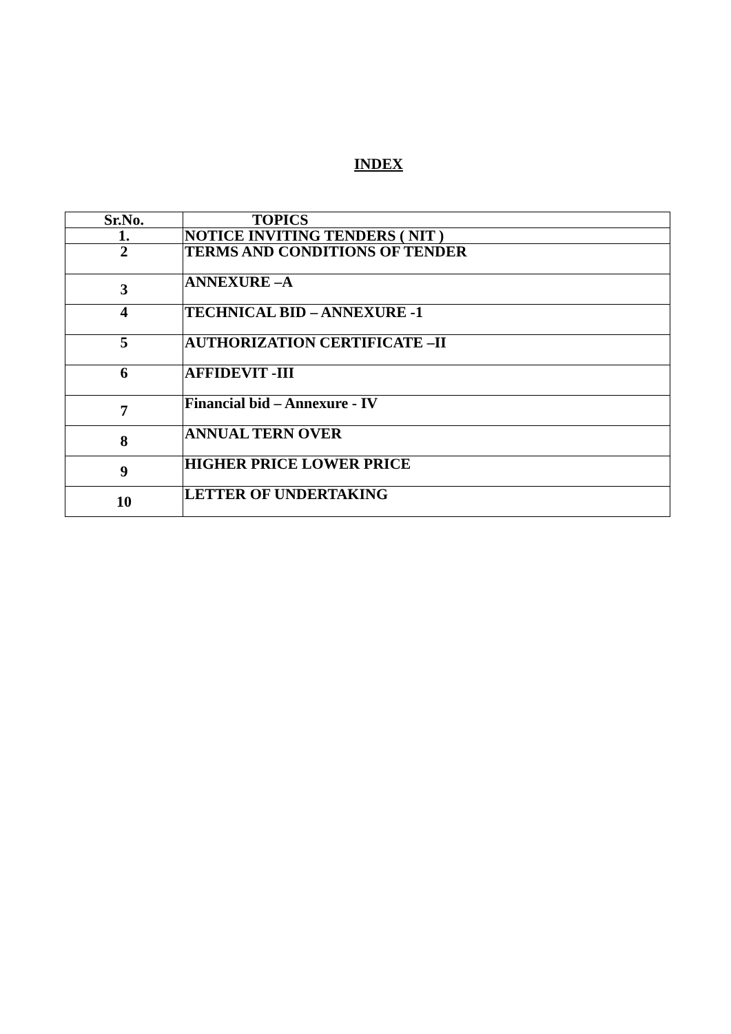INDEX
| Sr.No. | TOPICS |
| --- | --- |
| 1. | NOTICE INVITING TENDERS ( NIT ) |
| 2 | TERMS AND CONDITIONS OF TENDER |
| 3 | ANNEXURE –A |
| 4 | TECHNICAL BID – ANNEXURE -1 |
| 5 | AUTHORIZATION CERTIFICATE –II |
| 6 | AFFIDEVIT -III |
| 7 | Financial bid – Annexure - IV |
| 8 | ANNUAL TERN OVER |
| 9 | HIGHER PRICE LOWER PRICE |
| 10 | LETTER OF UNDERTAKING |